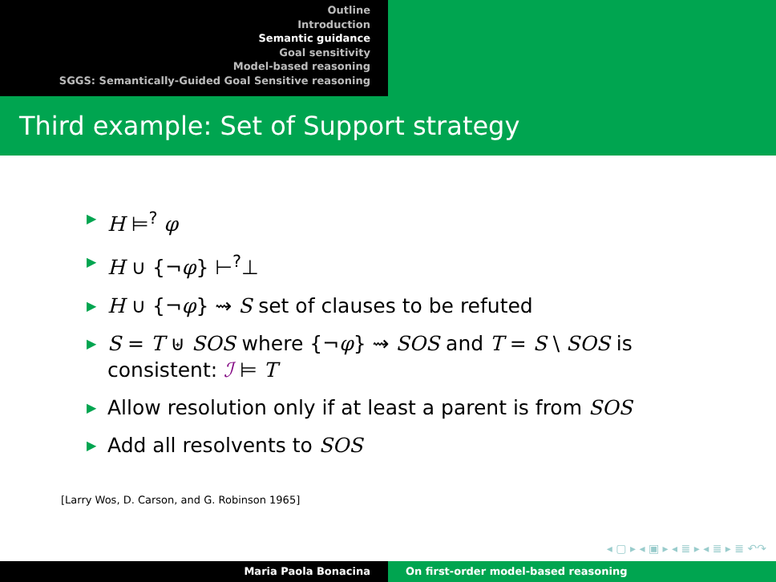Outline
Introduction
Semantic guidance
Goal sensitivity
Model-based reasoning
SGGS: Semantically-Guided Goal Sensitive reasoning
Third example: Set of Support strategy
▶ H ⊨<sup>?</sup> φ
▶ H ∪ {¬φ} ⊢<sup>?</sup>⊥
▶ H ∪ {¬φ} ⇝ S set of clauses to be refuted
▶ S = T ⊎ SOS where {¬φ} ⇝ SOS and T = S \ SOS is consistent: ℐ ⊨ T
▶ Allow resolution only if at least a parent is from SOS
▶ Add all resolvents to SOS
[Larry Wos, D. Carson, and G. Robinson 1965]
◂ ▢ ▸ ◂ ▣ ▸ ◂ ≣ ▸ ◂ ≣ ▸ ≣ ↶↷
Maria Paola Bonacina On first-order model-based reasoning